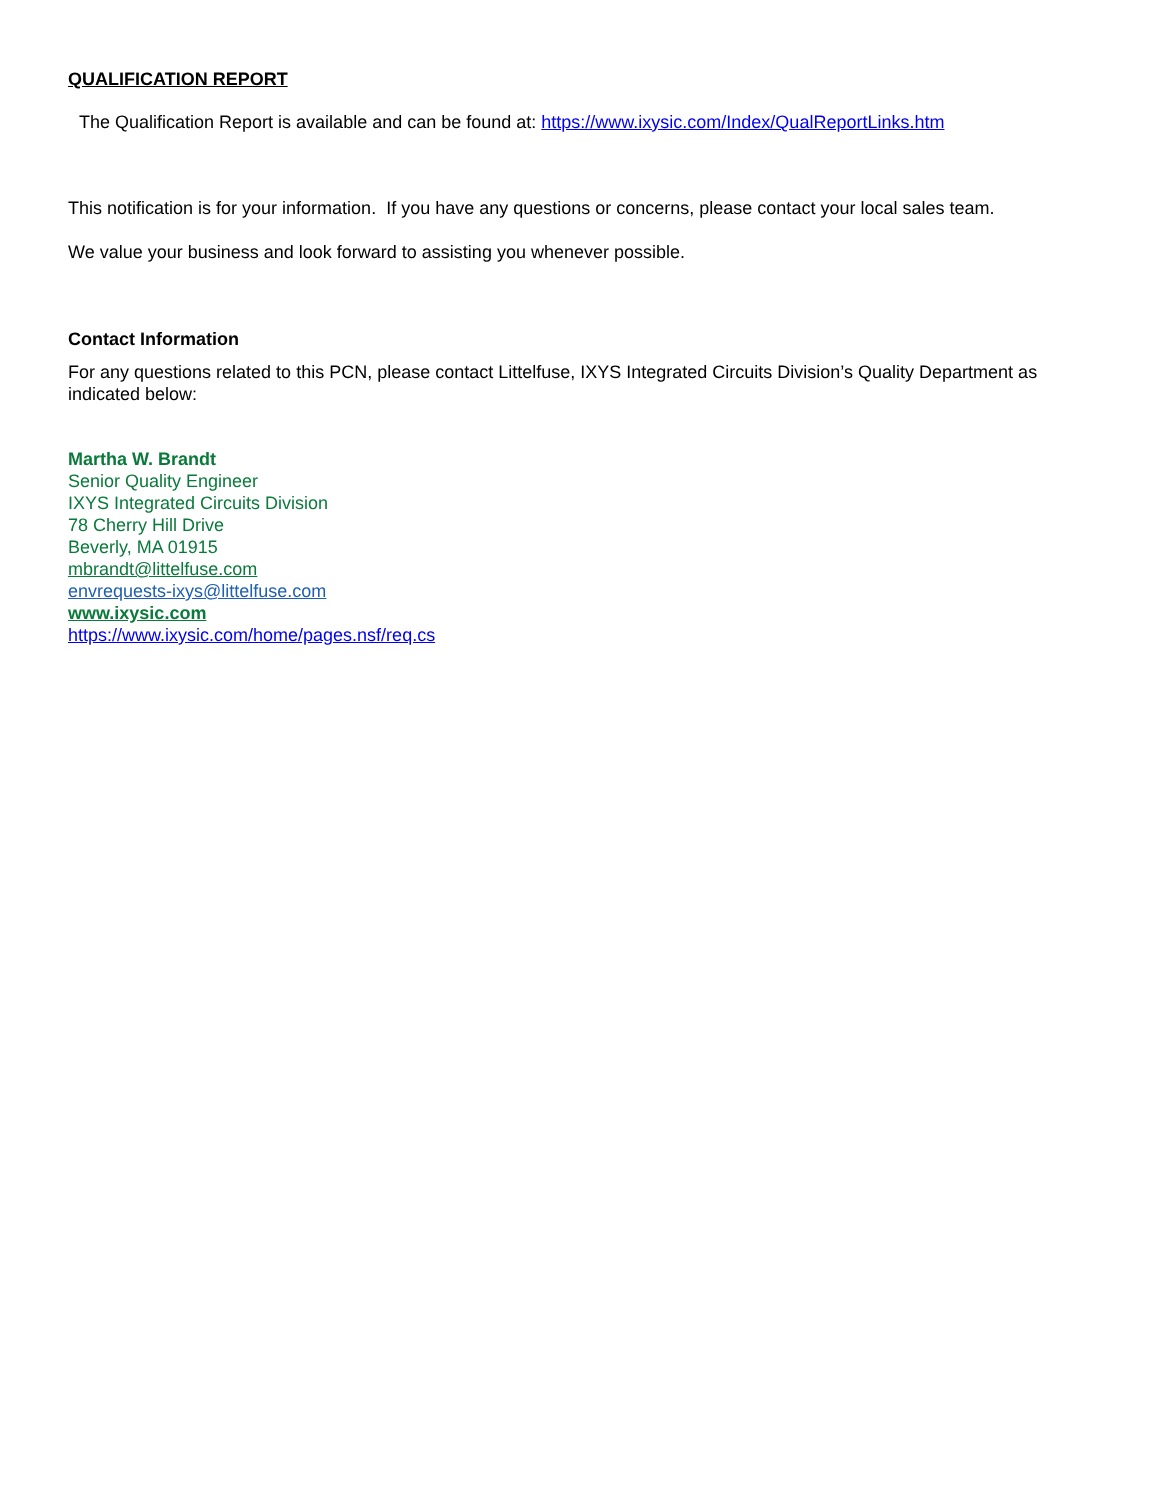QUALIFICATION REPORT
The Qualification Report is available and can be found at: https://www.ixysic.com/Index/QualReportLinks.htm
This notification is for your information. If you have any questions or concerns, please contact your local sales team.
We value your business and look forward to assisting you whenever possible.
Contact Information
For any questions related to this PCN, please contact Littelfuse, IXYS Integrated Circuits Division’s Quality Department as indicated below:
Martha W. Brandt
Senior Quality Engineer
IXYS Integrated Circuits Division
78 Cherry Hill Drive
Beverly, MA 01915
mbrandt@littelfuse.com
envrequests-ixys@littelfuse.com
www.ixysic.com
https://www.ixysic.com/home/pages.nsf/req.cs